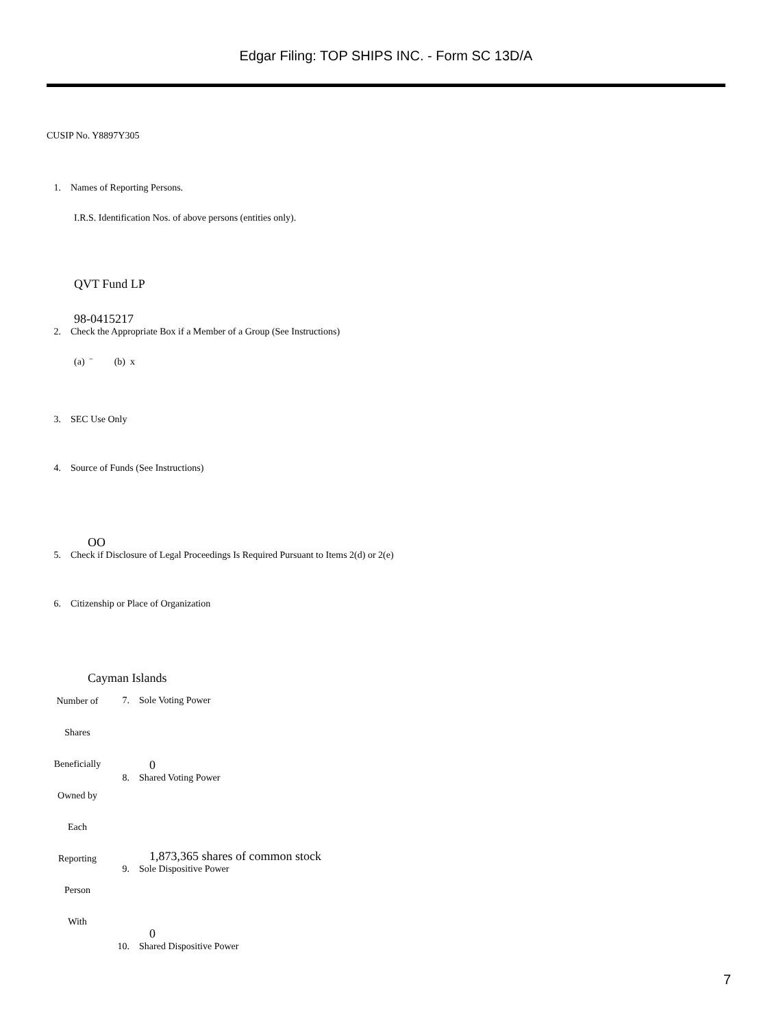Edgar Filing: TOP SHIPS INC. - Form SC 13D/A
CUSIP No. Y8897Y305
1. Names of Reporting Persons.
I.R.S. Identification Nos. of above persons (entities only).
QVT Fund LP
98-0415217
2. Check the Appropriate Box if a Member of a Group (See Instructions)
(a) ¨ (b) x
3. SEC Use Only
4. Source of Funds (See Instructions)
OO
5. Check if Disclosure of Legal Proceedings Is Required Pursuant to Items 2(d) or 2(e)
6. Citizenship or Place of Organization
Cayman Islands
| Number of Shares Beneficially Owned by Each Reporting Person With | 7. Sole Voting Power 0 8. Shared Voting Power 1,873,365 shares of common stock 9. Sole Dispositive Power 0 10. Shared Dispositive Power |
7